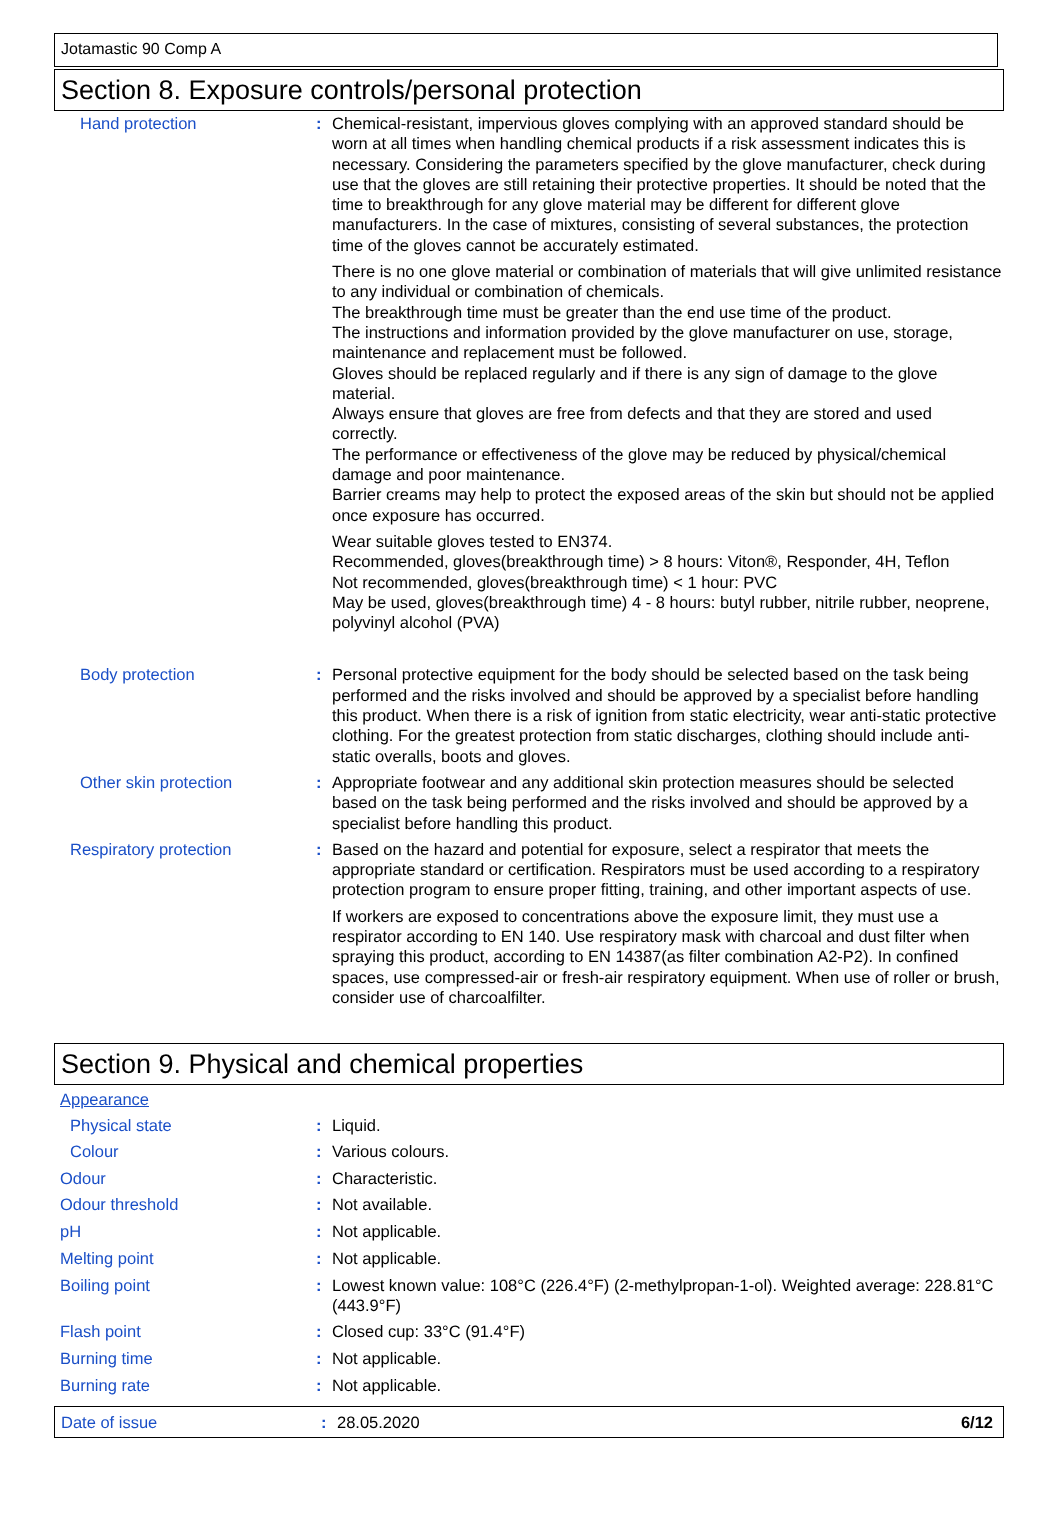Jotamastic 90 Comp A
Section 8. Exposure controls/personal protection
Hand protection : Chemical-resistant, impervious gloves complying with an approved standard should be worn at all times when handling chemical products if a risk assessment indicates this is necessary. Considering the parameters specified by the glove manufacturer, check during use that the gloves are still retaining their protective properties. It should be noted that the time to breakthrough for any glove material may be different for different glove manufacturers. In the case of mixtures, consisting of several substances, the protection time of the gloves cannot be accurately estimated.
There is no one glove material or combination of materials that will give unlimited resistance to any individual or combination of chemicals.
The breakthrough time must be greater than the end use time of the product.
The instructions and information provided by the glove manufacturer on use, storage, maintenance and replacement must be followed.
Gloves should be replaced regularly and if there is any sign of damage to the glove material.
Always ensure that gloves are free from defects and that they are stored and used correctly.
The performance or effectiveness of the glove may be reduced by physical/chemical damage and poor maintenance.
Barrier creams may help to protect the exposed areas of the skin but should not be applied once exposure has occurred.
Wear suitable gloves tested to EN374.
Recommended, gloves(breakthrough time) > 8 hours: Viton®, Responder, 4H, Teflon
Not recommended, gloves(breakthrough time) < 1 hour: PVC
May be used, gloves(breakthrough time) 4 - 8 hours: butyl rubber, nitrile rubber, neoprene, polyvinyl alcohol (PVA)
Body protection : Personal protective equipment for the body should be selected based on the task being performed and the risks involved and should be approved by a specialist before handling this product. When there is a risk of ignition from static electricity, wear anti-static protective clothing. For the greatest protection from static discharges, clothing should include anti-static overalls, boots and gloves.
Other skin protection : Appropriate footwear and any additional skin protection measures should be selected based on the task being performed and the risks involved and should be approved by a specialist before handling this product.
Respiratory protection : Based on the hazard and potential for exposure, select a respirator that meets the appropriate standard or certification. Respirators must be used according to a respiratory protection program to ensure proper fitting, training, and other important aspects of use.
If workers are exposed to concentrations above the exposure limit, they must use a respirator according to EN 140. Use respiratory mask with charcoal and dust filter when spraying this product, according to EN 14387(as filter combination A2-P2). In confined spaces, use compressed-air or fresh-air respiratory equipment. When use of roller or brush, consider use of charcoalfilter.
Section 9. Physical and chemical properties
Appearance
Physical state : Liquid.
Colour : Various colours.
Odour : Characteristic.
Odour threshold : Not available.
pH : Not applicable.
Melting point : Not applicable.
Boiling point : Lowest known value: 108°C (226.4°F) (2-methylpropan-1-ol). Weighted average: 228.81°C (443.9°F)
Flash point : Closed cup: 33°C (91.4°F)
Burning time : Not applicable.
Burning rate : Not applicable.
Date of issue : 28.05.2020 6/12